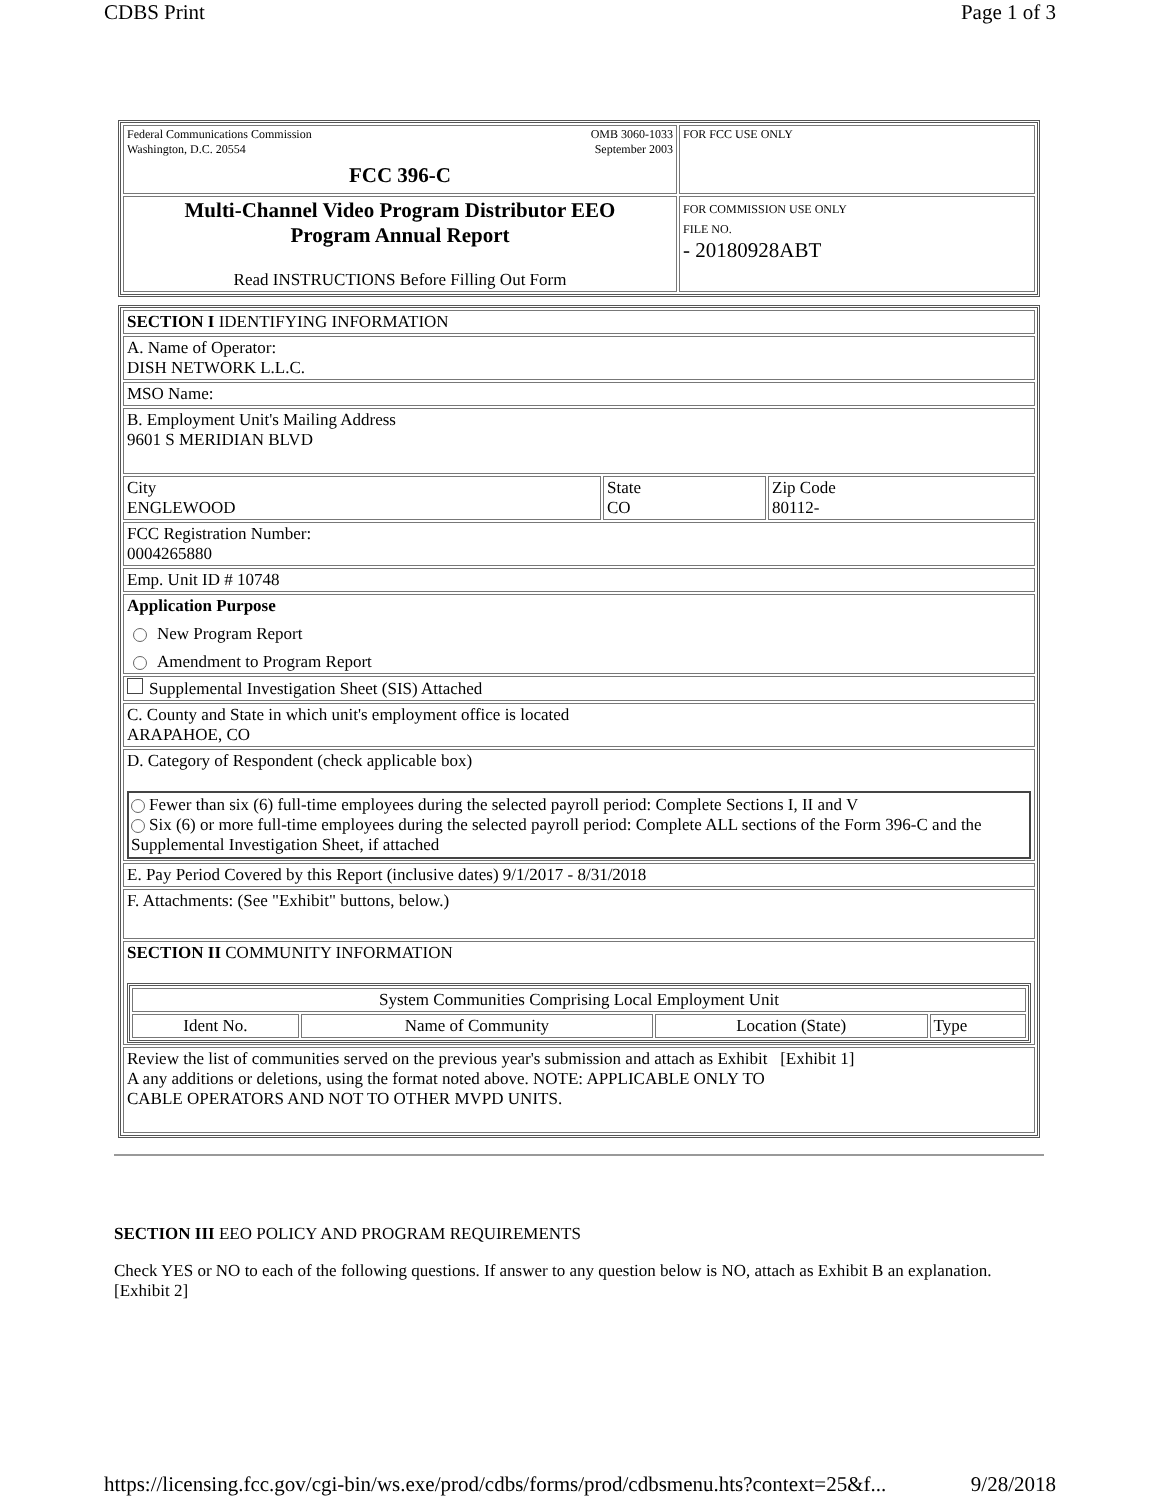CDBS Print Page 1 of 3
| Federal Communications Commission Washington, D.C. 20554 OMB 3060-1033 September 2003 FCC 396-C | FOR FCC USE ONLY |
| Multi-Channel Video Program Distributor EEO Program Annual Report Read INSTRUCTIONS Before Filling Out Form | FOR COMMISSION USE ONLY FILE NO. - 20180928ABT |
| SECTION I IDENTIFYING INFORMATION | | |
| A. Name of Operator: DISH NETWORK L.L.C. | | |
| MSO Name: | | |
| B. Employment Unit's Mailing Address 9601 S MERIDIAN BLVD | | |
| City ENGLEWOOD | State CO | Zip Code 80112- |
| FCC Registration Number: 0004265880 | | |
| Emp. Unit ID # 10748 | | |
| Application Purpose New Program Report Amendment to Program Report | | |
| Supplemental Investigation Sheet (SIS) Attached | | |
| C. County and State in which unit's employment office is located ARAPAHOE, CO | | |
| D. Category of Respondent (check applicable box) Fewer than six (6) full-time employees during the selected payroll period: Complete Sections I, II and V Six (6) or more full-time employees during the selected payroll period: Complete ALL sections of the Form 396-C and the Supplemental Investigation Sheet, if attached | | |
| E. Pay Period Covered by this Report (inclusive dates) 9/1/2017 - 8/31/2018 | | |
| F. Attachments: (See "Exhibit" buttons, below.) | | |
| SECTION II COMMUNITY INFORMATION / System Communities Comprising Local Employment Unit / / / / / Ident No. / Name of Community / Location (State) / Type / | | |
| Review the list of communities served on the previous year's submission and attach as Exhibit [Exhibit 1] A any additions or deletions, using the format noted above. NOTE: APPLICABLE ONLY TO CABLE OPERATORS AND NOT TO OTHER MVPD UNITS. | | |
SECTION III EEO POLICY AND PROGRAM REQUIREMENTS
Check YES or NO to each of the following questions. If answer to any question below is NO, attach as Exhibit B an explanation.
[Exhibit 2]
https://licensing.fcc.gov/cgi-bin/ws.exe/prod/cdbs/forms/prod/cdbsmenu.hts?context=25&f... 9/28/2018